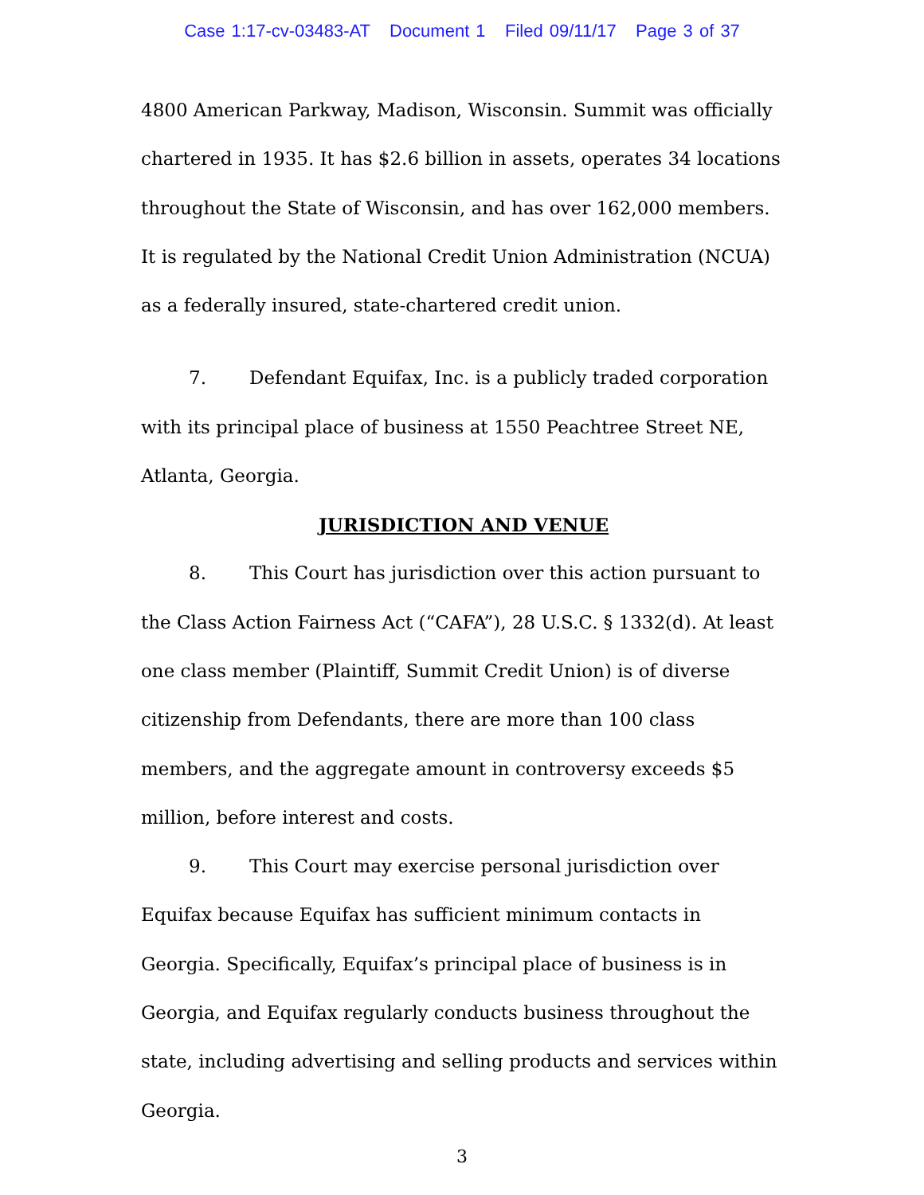Case 1:17-cv-03483-AT Document 1 Filed 09/11/17 Page 3 of 37
4800 American Parkway, Madison, Wisconsin. Summit was officially chartered in 1935. It has $2.6 billion in assets, operates 34 locations throughout the State of Wisconsin, and has over 162,000 members. It is regulated by the National Credit Union Administration (NCUA) as a federally insured, state-chartered credit union.
7. Defendant Equifax, Inc. is a publicly traded corporation with its principal place of business at 1550 Peachtree Street NE, Atlanta, Georgia.
JURISDICTION AND VENUE
8. This Court has jurisdiction over this action pursuant to the Class Action Fairness Act (“CAFA”), 28 U.S.C. § 1332(d). At least one class member (Plaintiff, Summit Credit Union) is of diverse citizenship from Defendants, there are more than 100 class members, and the aggregate amount in controversy exceeds $5 million, before interest and costs.
9. This Court may exercise personal jurisdiction over Equifax because Equifax has sufficient minimum contacts in Georgia. Specifically, Equifax’s principal place of business is in Georgia, and Equifax regularly conducts business throughout the state, including advertising and selling products and services within Georgia.
3